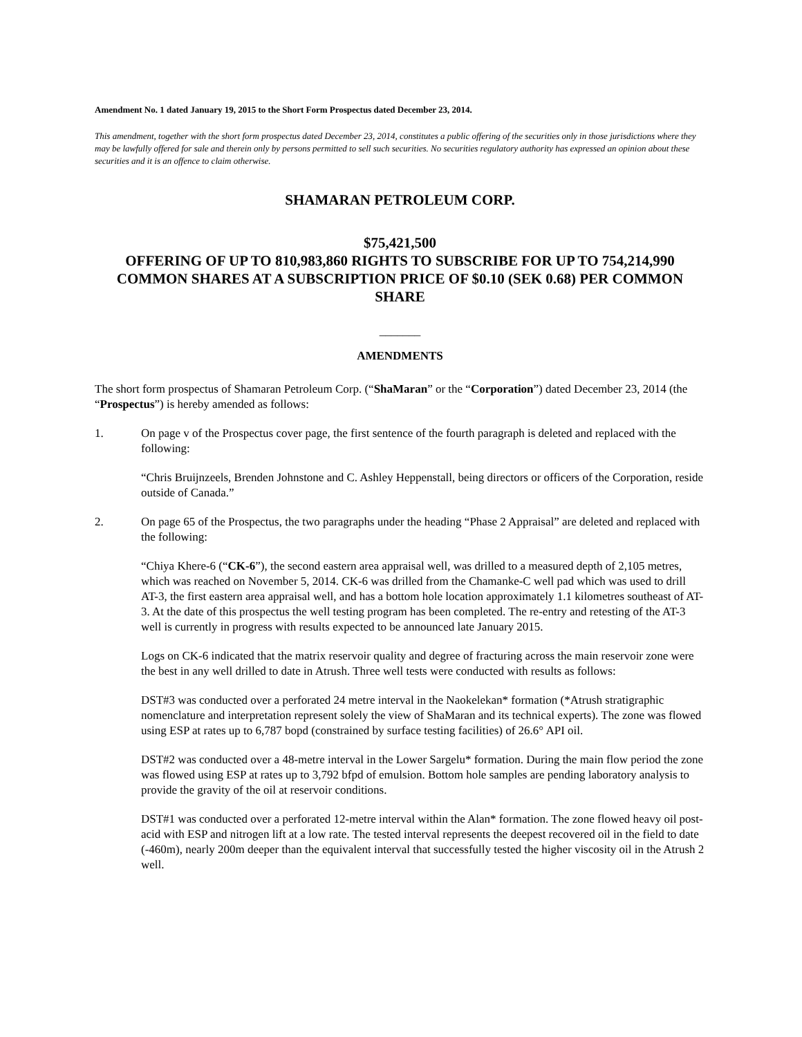Amendment No. 1 dated January 19, 2015 to the Short Form Prospectus dated December 23, 2014.
This amendment, together with the short form prospectus dated December 23, 2014, constitutes a public offering of the securities only in those jurisdictions where they may be lawfully offered for sale and therein only by persons permitted to sell such securities. No securities regulatory authority has expressed an opinion about these securities and it is an offence to claim otherwise.
SHAMARAN PETROLEUM CORP.
$75,421,500
OFFERING OF UP TO 810,983,860 RIGHTS TO SUBSCRIBE FOR UP TO 754,214,990 COMMON SHARES AT A SUBSCRIPTION PRICE OF $0.10 (SEK 0.68) PER COMMON SHARE
_______
AMENDMENTS
The short form prospectus of Shamaran Petroleum Corp. (“ShaMaran” or the “Corporation”) dated December 23, 2014 (the “Prospectus”) is hereby amended as follows:
1. On page v of the Prospectus cover page, the first sentence of the fourth paragraph is deleted and replaced with the following:
“Chris Bruijnzeels, Brenden Johnstone and C. Ashley Heppenstall, being directors or officers of the Corporation, reside outside of Canada.”
2. On page 65 of the Prospectus, the two paragraphs under the heading “Phase 2 Appraisal” are deleted and replaced with the following:
“Chiya Khere-6 (“CK-6”), the second eastern area appraisal well, was drilled to a measured depth of 2,105 metres, which was reached on November 5, 2014. CK-6 was drilled from the Chamanke-C well pad which was used to drill AT-3, the first eastern area appraisal well, and has a bottom hole location approximately 1.1 kilometres southeast of AT-3. At the date of this prospectus the well testing program has been completed. The re-entry and retesting of the AT-3 well is currently in progress with results expected to be announced late January 2015.
Logs on CK-6 indicated that the matrix reservoir quality and degree of fracturing across the main reservoir zone were the best in any well drilled to date in Atrush. Three well tests were conducted with results as follows:
DST#3 was conducted over a perforated 24 metre interval in the Naokelekan* formation (*Atrush stratigraphic nomenclature and interpretation represent solely the view of ShaMaran and its technical experts). The zone was flowed using ESP at rates up to 6,787 bopd (constrained by surface testing facilities) of 26.6° API oil.
DST#2 was conducted over a 48-metre interval in the Lower Sargelu* formation. During the main flow period the zone was flowed using ESP at rates up to 3,792 bfpd of emulsion. Bottom hole samples are pending laboratory analysis to provide the gravity of the oil at reservoir conditions.
DST#1 was conducted over a perforated 12-metre interval within the Alan* formation. The zone flowed heavy oil post-acid with ESP and nitrogen lift at a low rate. The tested interval represents the deepest recovered oil in the field to date (-460m), nearly 200m deeper than the equivalent interval that successfully tested the higher viscosity oil in the Atrush 2 well.